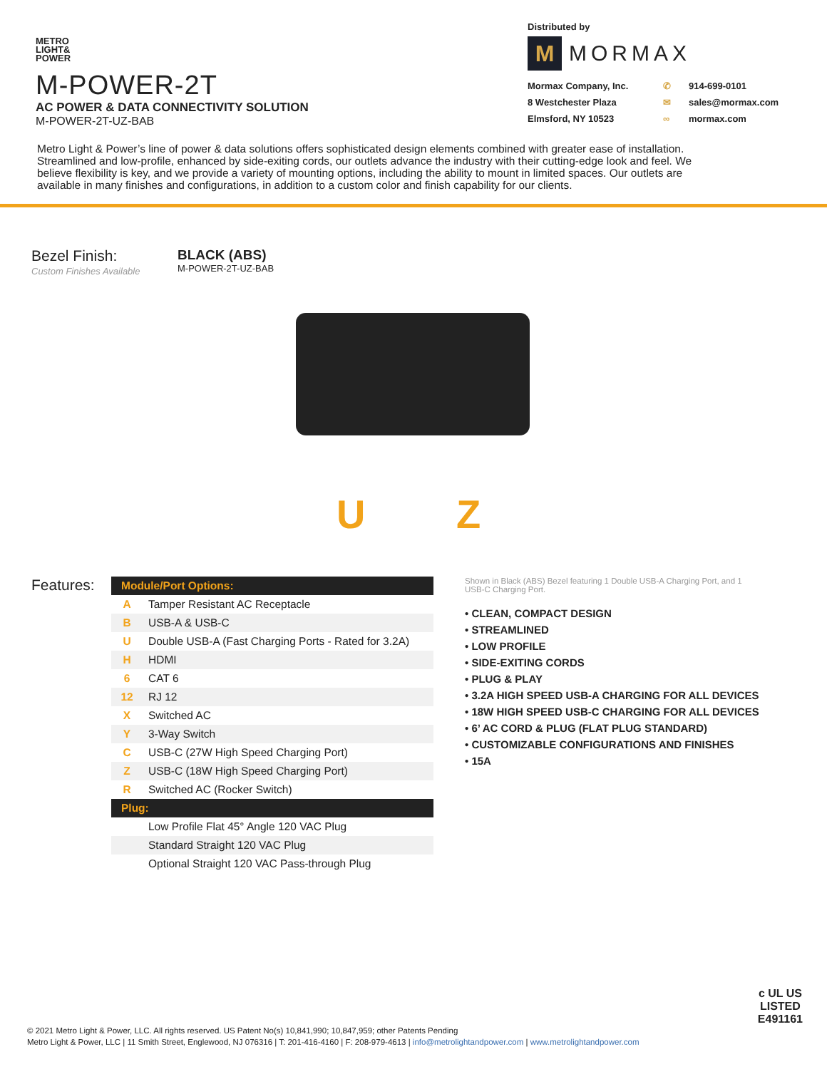METRO
LIGHT&
POWER
M-POWER-2T
AC POWER & DATA CONNECTIVITY SOLUTION
M-POWER-2T-UZ-BAB
Distributed by
M
MORMAX
Mormax Company, Inc. ✆ 914-699-0101 8 Westchester Plaza ✉ sales@mormax.com Elmsford, NY 10523 ∞ mormax.com
Metro Light & Power’s line of power & data solutions offers sophisticated design elements combined with greater ease of installation. Streamlined and low-profile, enhanced by side-exiting cords, our outlets advance the industry with their cutting-edge look and feel. We believe flexibility is key, and we provide a variety of mounting options, including the ability to mount in limited spaces. Our outlets are available in many finishes and configurations, in addition to a custom color and finish capability for our clients.
Bezel Finish:
Custom Finishes Available
BLACK (ABS)
M-POWER-2T-UZ-BAB
U Z
Features:
| Module/Port Options: | |
| --- | --- |
| A | Tamper Resistant AC Receptacle |
| B | USB-A & USB-C |
| U | Double USB-A (Fast Charging Ports - Rated for 3.2A) |
| H | HDMI |
| 6 | CAT 6 |
| 12 | RJ 12 |
| X | Switched AC |
| Y | 3-Way Switch |
| C | USB-C (27W High Speed Charging Port) |
| Z | USB-C (18W High Speed Charging Port) |
| R | Switched AC (Rocker Switch) |
| Plug: | |
| | Low Profile Flat 45° Angle 120 VAC Plug |
| | Standard Straight 120 VAC Plug |
| | Optional Straight 120 VAC Pass-through Plug |
Shown in Black (ABS) Bezel featuring 1 Double USB-A Charging Port, and 1 USB-C Charging Port.
• CLEAN, COMPACT DESIGN
• STREAMLINED
• LOW PROFILE
• SIDE-EXITING CORDS
• PLUG & PLAY
• 3.2A HIGH SPEED USB-A CHARGING FOR ALL DEVICES
• 18W HIGH SPEED USB-C CHARGING FOR ALL DEVICES
• 6’ AC CORD & PLUG (FLAT PLUG STANDARD)
• CUSTOMIZABLE CONFIGURATIONS AND FINISHES
• 15A
c UL US
LISTED
E491161
© 2021 Metro Light & Power, LLC. All rights reserved. US Patent No(s) 10,841,990; 10,847,959; other Patents Pending
Metro Light & Power, LLC | 11 Smith Street, Englewood, NJ 076316 | T: 201-416-4160 | F: 208-979-4613 | info@metrolightandpower.com | www.metrolightandpower.com